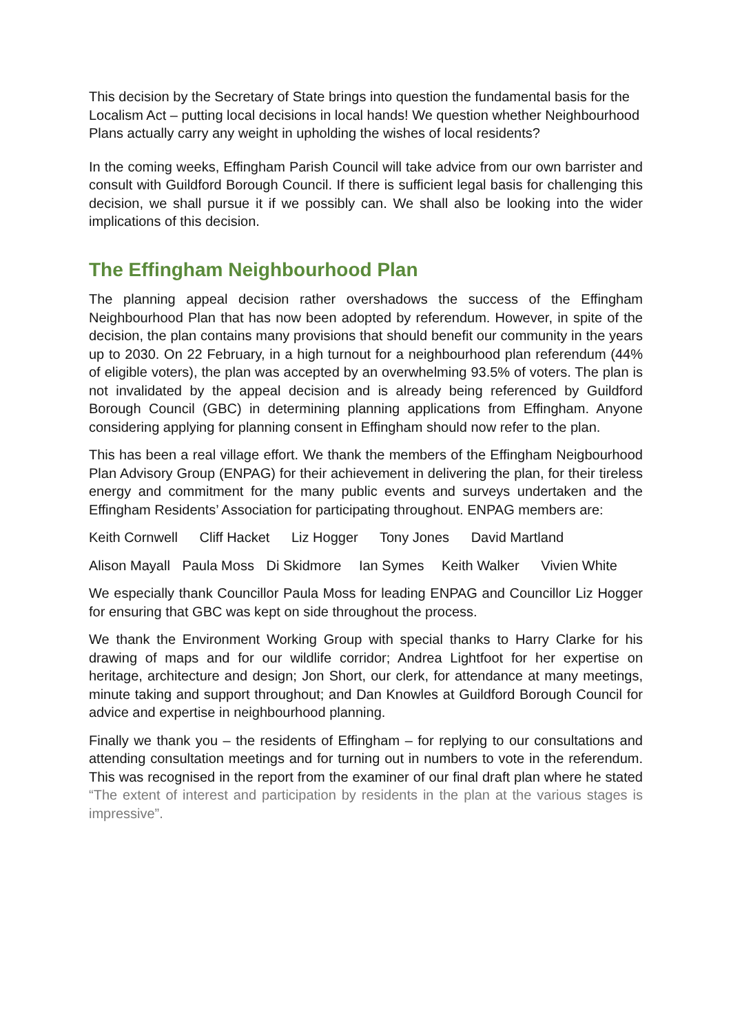This decision by the Secretary of State brings into question the fundamental basis for the Localism Act – putting local decisions in local hands! We question whether Neighbourhood Plans actually carry any weight in upholding the wishes of local residents?
In the coming weeks, Effingham Parish Council will take advice from our own barrister and consult with Guildford Borough Council. If there is sufficient legal basis for challenging this decision, we shall pursue it if we possibly can. We shall also be looking into the wider implications of this decision.
The Effingham Neighbourhood Plan
The planning appeal decision rather overshadows the success of the Effingham Neighbourhood Plan that has now been adopted by referendum. However, in spite of the decision, the plan contains many provisions that should benefit our community in the years up to 2030. On 22 February, in a high turnout for a neighbourhood plan referendum (44% of eligible voters), the plan was accepted by an overwhelming 93.5% of voters. The plan is not invalidated by the appeal decision and is already being referenced by Guildford Borough Council (GBC) in determining planning applications from Effingham. Anyone considering applying for planning consent in Effingham should now refer to the plan.
This has been a real village effort. We thank the members of the Effingham Neigbourhood Plan Advisory Group (ENPAG) for their achievement in delivering the plan, for their tireless energy and commitment for the many public events and surveys undertaken and the Effingham Residents’ Association for participating throughout. ENPAG members are:
Keith Cornwell Cliff Hacket Liz Hogger Tony Jones David Martland
Alison Mayall Paula Moss Di Skidmore Ian Symes Keith Walker Vivien White
We especially thank Councillor Paula Moss for leading ENPAG and Councillor Liz Hogger for ensuring that GBC was kept on side throughout the process.
We thank the Environment Working Group with special thanks to Harry Clarke for his drawing of maps and for our wildlife corridor; Andrea Lightfoot for her expertise on heritage, architecture and design; Jon Short, our clerk, for attendance at many meetings, minute taking and support throughout; and Dan Knowles at Guildford Borough Council for advice and expertise in neighbourhood planning.
Finally we thank you – the residents of Effingham – for replying to our consultations and attending consultation meetings and for turning out in numbers to vote in the referendum. This was recognised in the report from the examiner of our final draft plan where he stated “The extent of interest and participation by residents in the plan at the various stages is impressive”.